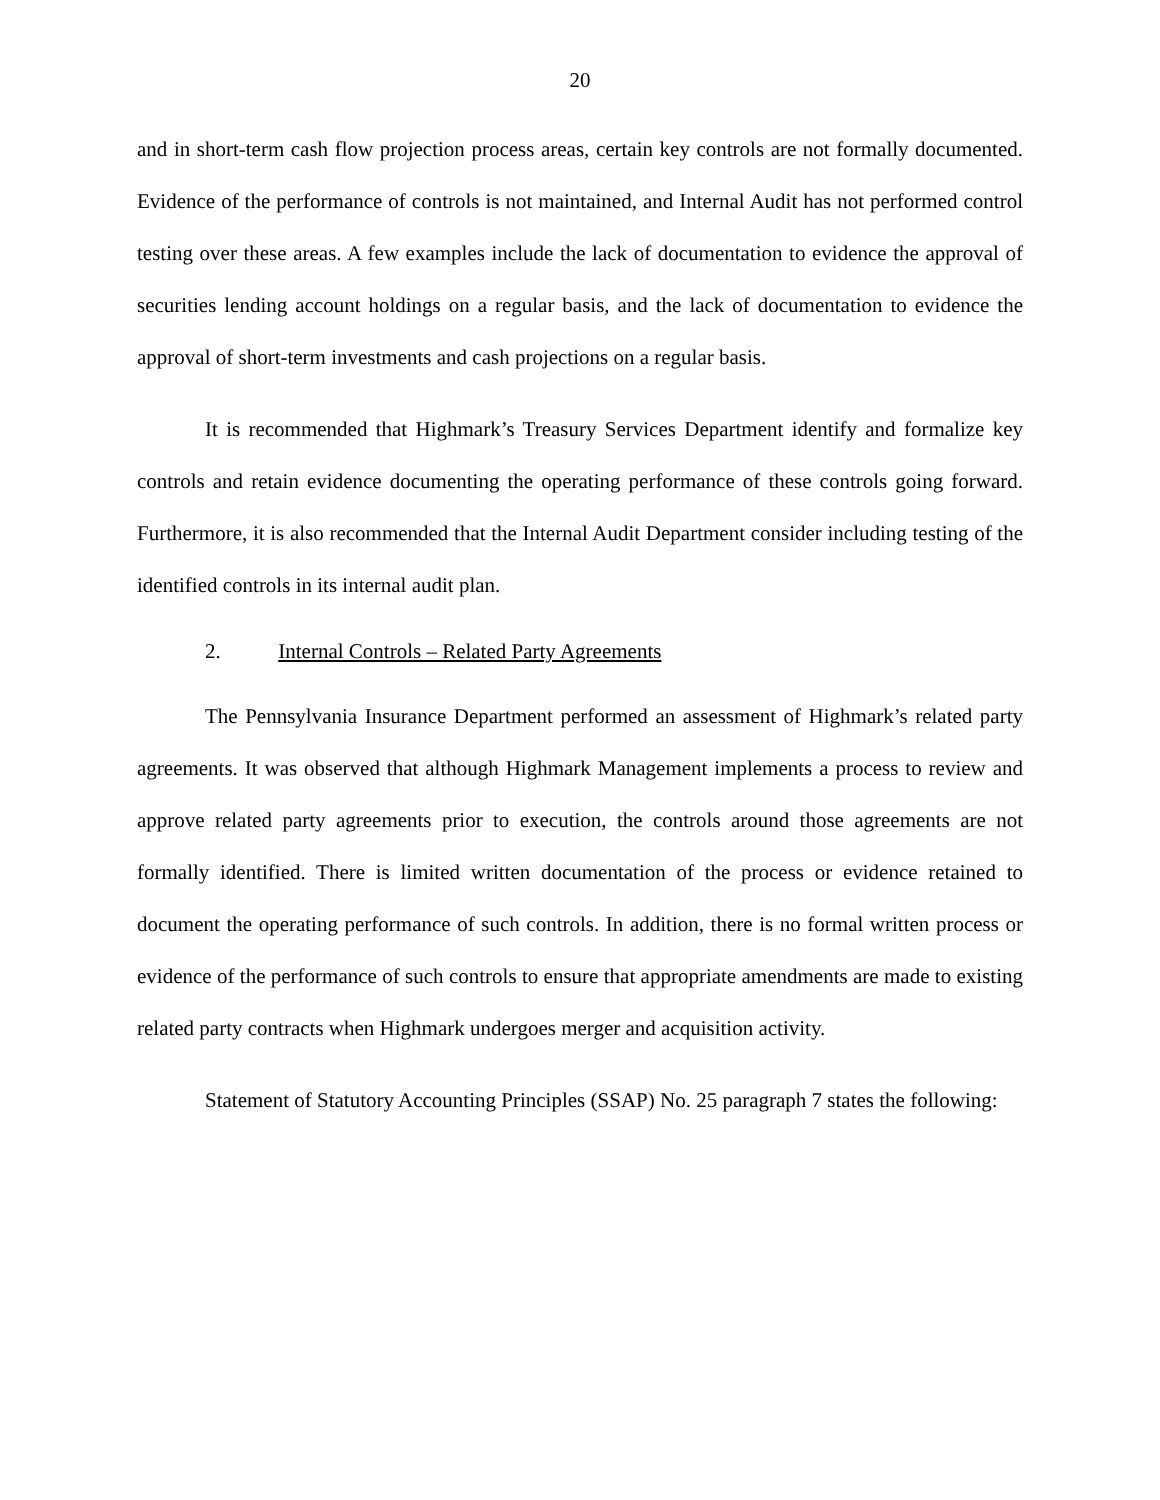20
and in short-term cash flow projection process areas, certain key controls are not formally documented. Evidence of the performance of controls is not maintained, and Internal Audit has not performed control testing over these areas. A few examples include the lack of documentation to evidence the approval of securities lending account holdings on a regular basis, and the lack of documentation to evidence the approval of short-term investments and cash projections on a regular basis.
It is recommended that Highmark’s Treasury Services Department identify and formalize key controls and retain evidence documenting the operating performance of these controls going forward. Furthermore, it is also recommended that the Internal Audit Department consider including testing of the identified controls in its internal audit plan.
2. Internal Controls – Related Party Agreements
The Pennsylvania Insurance Department performed an assessment of Highmark’s related party agreements. It was observed that although Highmark Management implements a process to review and approve related party agreements prior to execution, the controls around those agreements are not formally identified. There is limited written documentation of the process or evidence retained to document the operating performance of such controls. In addition, there is no formal written process or evidence of the performance of such controls to ensure that appropriate amendments are made to existing related party contracts when Highmark undergoes merger and acquisition activity.
Statement of Statutory Accounting Principles (SSAP) No. 25 paragraph 7 states the following: